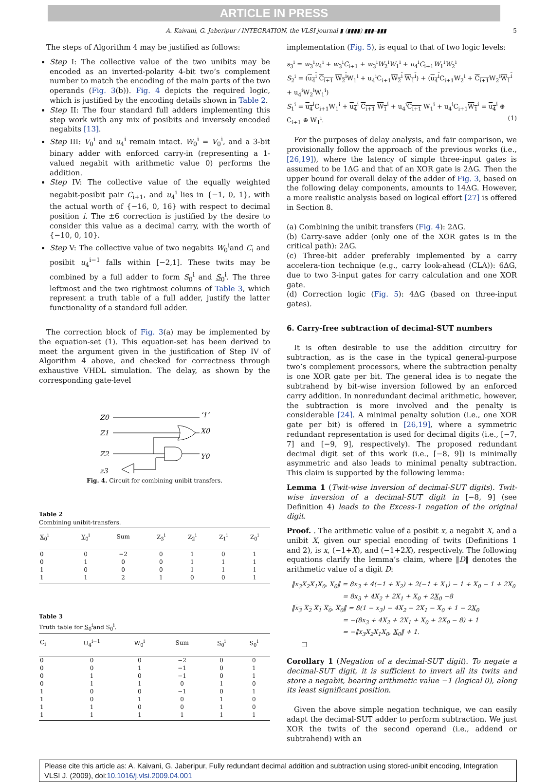ARTICLE IN PRESS
A. Kaivani, G. Jaberipur / INTEGRATION, the VLSI journal ▮ (▮▮▮▮) ▮▮▮–▮▮▮ 5
The steps of Algorithm 4 may be justified as follows:
Step I: The collective value of the two unibits may be encoded as an inverted-polarity 4-bit two’s complement number to match the encoding of the main parts of the two operands (Fig. 3(b)). Fig. 4 depicts the required logic, which is justified by the encoding details shown in Table 2.
Step II: The four standard full adders implementing this step work with any mix of posibits and inversely encoded negabits [13].
Step III: V<sub>0</sub><sup>i</sup> and u<sub>4</sub><sup>i</sup> remain intact. W<sub>0</sub><sup>i</sup> = V<sub>0</sub><sup>i</sup>, and a 3-bit binary adder with enforced carry-in (representing a 1-valued negabit with arithmetic value 0) performs the addition.
Step IV: The collective value of the equally weighted negabit-posibit pair C<sub>i+1</sub>, and u<sub>4</sub><sup>i</sup> lies in {−1, 0, 1}, with the actual worth of {−16, 0, 16} with respect to decimal position i. The ±6 correction is justified by the desire to consider this value as a decimal carry, with the worth of {−10, 0, 10}.
Step V: The collective value of two negabits W<sub>0</sub><sup>i</sup>and C<sub>i</sub> and posibit u<sub>4</sub><sup>i−1</sup> falls within [−2,1]. These twits may be combined by a full adder to form S<sub>0</sub><sup>i</sup> and S<sub>0</sub><sup>i</sup>. The three leftmost and the two rightmost columns of Table 3, which represent a truth table of a full adder, justify the latter functionality of a standard full adder.
The correction block of Fig. 3(a) may be implemented by the equation-set (1). This equation-set has been derived to meet the argument given in the justification of Step IV of Algorithm 4 above, and checked for correctness through exhaustive VHDL simulation. The delay, as shown by the corresponding gate-level
Z0
Z1
Z2
z3
‘1’
X0
Y0
Fig. 4. Circuit for combining unibit transfers.
Table 2
Combining unibit-transfers.
| X<sub>0</sub><sup>i</sup> | Y<sub>0</sub><sup>i</sup> | Sum | Z<sub>3</sub><sup>i</sup> | Z<sub>2</sub><sup>i</sup> | Z<sub>1</sub><sup>i</sup> | Z<sub>0</sub><sup>i</sup> |
| --- | --- | --- | --- | --- | --- | --- |
| 0 | 0 | −2 | 0 | 1 | 0 | 1 |
| 0 | 1 | 0 | 0 | 1 | 1 | 1 |
| 1 | 0 | 0 | 0 | 1 | 1 | 1 |
| 1 | 1 | 2 | 1 | 0 | 0 | 1 |
Table 3
Truth table for S<sub>0</sub><sup>i</sup>and S<sub>0</sub><sup>i</sup>.
| C<sub>i</sub> | U<sub>4</sub><sup>i−1</sup> | W<sub>0</sub><sup>i</sup> | Sum | S<sub>0</sub><sup>i</sup> | S<sub>0</sub><sup>i</sup> |
| --- | --- | --- | --- | --- | --- |
| 0 | 0 | 0 | −2 | 0 | 0 |
| 0 | 0 | 1 | −1 | 0 | 1 |
| 0 | 1 | 0 | −1 | 0 | 1 |
| 0 | 1 | 1 | 0 | 1 | 0 |
| 1 | 0 | 0 | −1 | 0 | 1 |
| 1 | 0 | 1 | 0 | 1 | 0 |
| 1 | 1 | 0 | 0 | 1 | 0 |
| 1 | 1 | 1 | 1 | 1 | 1 |
implementation (Fig. 5), is equal to that of two logic levels:
s<sub>3</sub><sup>i</sup> = w<sub>3</sub><sup>i</sup>u<sub>4</sub><sup>i</sup> + w<sub>3</sub><sup>i</sup>C<sub>i+1</sub> + w<sub>3</sub><sup>i</sup>W<sub>2</sub><sup>i</sup>W<sub>1</sub><sup>i</sup> + u<sub>4</sub><sup>i</sup>C<sub>i+1</sub>W<sub>1</sub><sup>i</sup>W<sub>2</sub><sup>i</sup>
S<sub>2</sub><sup>i</sup> = (u<sub>4</sub><sup>i</sup> C<sub>i+1</sub> W<sub>2</sub><sup>i</sup> W<sub>1</sub><sup>i</sup> + u<sub>4</sub><sup>i</sup>C<sub>i+1</sub>W<sub>2</sub><sup>i</sup> W<sub>1</sub><sup>i</sup>) + (u<sub>4</sub><sup>i</sup> C<sub>i+1</sub>W<sub>2</sub><sup>i</sup> + C<sub>i+1</sub> W<sub>2</sub><sup>i</sup>W<sub>1</sub><sup>i</sup> + u<sub>4</sub><sup>i</sup>W<sub>2</sub><sup>i</sup>W<sub>1</sub><sup>i</sup>)
S<sub>1</sub><sup>i</sup> = u<sub>4</sub><sup>i</sup> C<sub>i+1</sub>W<sub>1</sub><sup>i</sup> + u<sub>4</sub><sup>i</sup> C<sub>i+1</sub> W<sub>1</sub><sup>i</sup> + u<sub>4</sub><sup>i</sup>C<sub>i+1</sub> W<sub>1</sub><sup>i</sup> + u<sub>4</sub><sup>i</sup>C<sub>i+1</sub>W<sub>1</sub><sup>i</sup> = u<sub>4</sub><sup>i</sup> ⊕ C<sub>i+1</sub> ⊕ W<sub>1</sub><sup>i</sup>. (1)
For the purposes of delay analysis, and fair comparison, we provisionally follow the approach of the previous works (i.e., [26,19]), where the latency of simple three-input gates is assumed to be 1ΔG and that of an XOR gate is 2ΔG. Then the upper bound for overall delay of the adder of Fig. 3, based on the following delay components, amounts to 14ΔG. However, a more realistic analysis based on logical effort [27] is offered in Section 8.
(a) Combining the unibit transfers (Fig. 4): 2ΔG.
(b) Carry-save adder (only one of the XOR gates is in the critical path): 2ΔG.
(c) Three-bit adder preferably implemented by a carry accelera-tion technique (e.g., carry look-ahead (CLA)): 6ΔG, due to two 3-input gates for carry calculation and one XOR gate.
(d) Correction logic (Fig. 5): 4ΔG (based on three-input gates).
6. Carry-free subtraction of decimal-SUT numbers
It is often desirable to use the addition circuitry for subtraction, as is the case in the typical general-purpose two’s complement processors, where the subtraction penalty is one XOR gate per bit. The general idea is to negate the subtrahend by bit-wise inversion followed by an enforced carry addition. In nonredundant decimal arithmetic, however, the subtraction is more involved and the penalty is considerable [24]. A minimal penalty solution (i.e., one XOR gate per bit) is offered in [26,19], where a symmetric redundant representation is used for decimal digits (i.e., [−7, 7] and [−9, 9], respectively). The proposed redundant decimal digit set of this work (i.e., [−8, 9]) is minimally asymmetric and also leads to minimal penalty subtraction. This claim is supported by the following lemma:
Lemma 1 (Twit-wise inversion of decimal-SUT digits). Twit-wise inversion of a decimal-SUT digit in [−8, 9] (see Definition 4) leads to the Excess-1 negation of the original digit.
Proof. . The arithmetic value of a posibit x, a negabit X, and a unibit X, given our special encoding of twits (Definitions 1 and 2), is x, (−1+X), and (−1+2X), respectively. The following equations clarify the lemma’s claim, where ‖D‖ denotes the arithmetic value of a digit D:
‖x<sub>3</sub>X<sub>2</sub>X<sub>1</sub>X<sub>0</sub>, X<sub>0</sub>‖ = 8x<sub>3</sub> + 4(−1 + X<sub>2</sub>) + 2(−1 + X<sub>1</sub>) − 1 + X<sub>0</sub> − 1 + 2X<sub>0</sub>
= 8x<sub>3</sub> + 4X<sub>2</sub> + 2X<sub>1</sub> + X<sub>0</sub> + 2X<sub>0</sub> −8
‖x<sub>3</sub> X<sub>2</sub> X<sub>1</sub> X<sub>0</sub>, X<sub>0</sub>‖ = 8(1 − x<sub>3</sub>) − 4X<sub>2</sub> − 2X<sub>1</sub> − X<sub>0</sub> + 1 − 2X<sub>0</sub>
= −(8x<sub>3</sub> + 4X<sub>2</sub> + 2X<sub>1</sub> + X<sub>0</sub> + 2X<sub>0</sub> − 8) + 1
= −‖x<sub>3</sub>X<sub>2</sub>X<sub>1</sub>X<sub>0</sub>, X<sub>0</sub>‖ + 1.
□
Corollary 1 (Negation of a decimal-SUT digit). To negate a decimal-SUT digit, it is sufficient to invert all its twits and store a negabit, bearing arithmetic value −1 (logical 0), along its least significant position.
Given the above simple negation technique, we can easily adapt the decimal-SUT adder to perform subtraction. We just XOR the twits of the second operand (i.e., addend or subtrahend) with an
Please cite this article as: A. Kaivani, G. Jaberipur, Fully redundant decimal addition and subtraction using stored-unibit encoding, Integration VLSI J. (2009), doi:10.1016/j.vlsi.2009.04.001